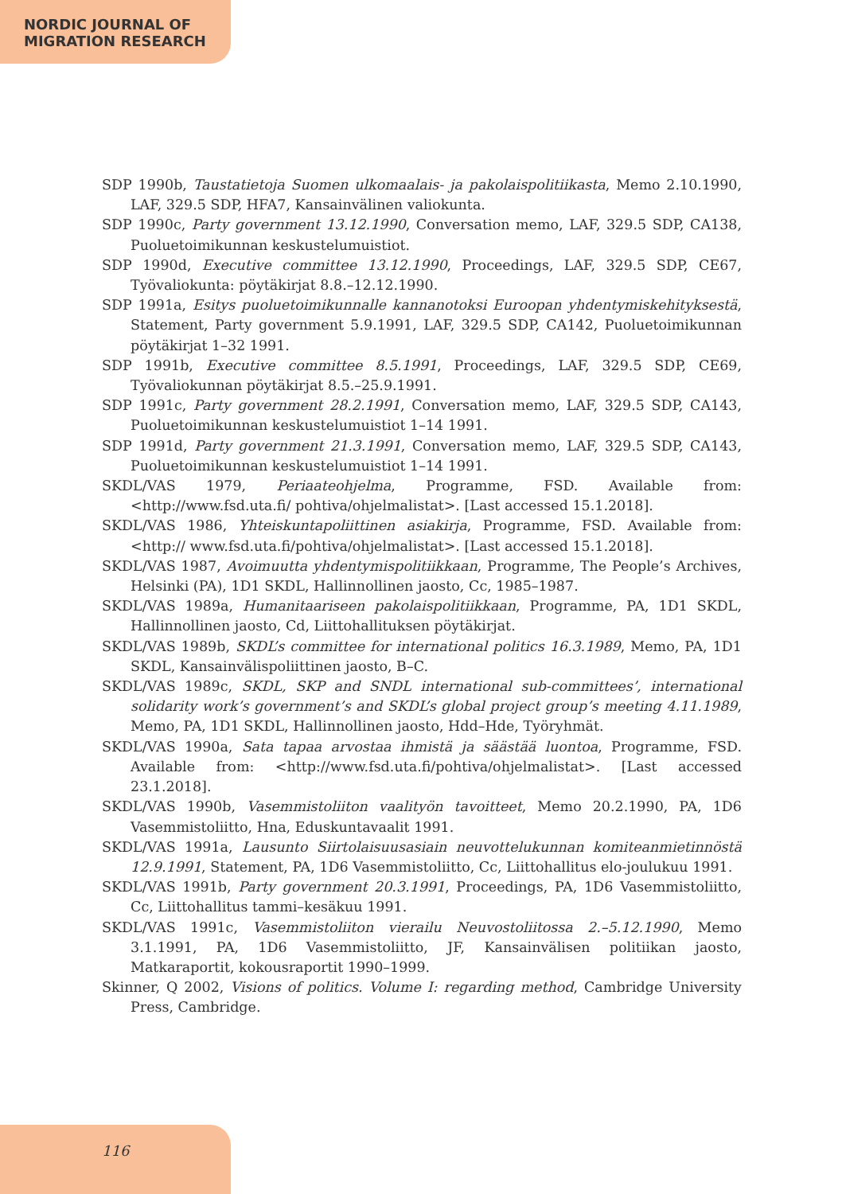NORDIC JOURNAL OF
MIGRATION RESEARCH
SDP 1990b, Taustatietoja Suomen ulkomaalais- ja pakolaispolitiikasta, Memo 2.10.1990, LAF, 329.5 SDP, HFA7, Kansainvälinen valiokunta.
SDP 1990c, Party government 13.12.1990, Conversation memo, LAF, 329.5 SDP, CA138, Puoluetoimikunnan keskustelumuistiot.
SDP 1990d, Executive committee 13.12.1990, Proceedings, LAF, 329.5 SDP, CE67, Työvaliokunta: pöytäkirjat 8.8.–12.12.1990.
SDP 1991a, Esitys puoluetoimikunnalle kannanotoksi Euroopan yhdentymiskehityksestä, Statement, Party government 5.9.1991, LAF, 329.5 SDP, CA142, Puoluetoimikunnan pöytäkirjat 1–32 1991.
SDP 1991b, Executive committee 8.5.1991, Proceedings, LAF, 329.5 SDP, CE69, Työvaliokunnan pöytäkirjat 8.5.–25.9.1991.
SDP 1991c, Party government 28.2.1991, Conversation memo, LAF, 329.5 SDP, CA143, Puoluetoimikunnan keskustelumuistiot 1–14 1991.
SDP 1991d, Party government 21.3.1991, Conversation memo, LAF, 329.5 SDP, CA143, Puoluetoimikunnan keskustelumuistiot 1–14 1991.
SKDL/VAS 1979, Periaateohjelma, Programme, FSD. Available from: <http://www.fsd.uta.fi/ pohtiva/ohjelmalistat>. [Last accessed 15.1.2018].
SKDL/VAS 1986, Yhteiskuntapoliittinen asiakirja, Programme, FSD. Available from: <http:// www.fsd.uta.fi/pohtiva/ohjelmalistat>. [Last accessed 15.1.2018].
SKDL/VAS 1987, Avoimuutta yhdentymispolitiikkaan, Programme, The People’s Archives, Helsinki (PA), 1D1 SKDL, Hallinnollinen jaosto, Cc, 1985–1987.
SKDL/VAS 1989a, Humanitaariseen pakolaispolitiikkaan, Programme, PA, 1D1 SKDL, Hallinnollinen jaosto, Cd, Liittohallituksen pöytäkirjat.
SKDL/VAS 1989b, SKDL’s committee for international politics 16.3.1989, Memo, PA, 1D1 SKDL, Kansainvälispoliittinen jaosto, B–C.
SKDL/VAS 1989c, SKDL, SKP and SNDL international sub-committees’, international solidarity work’s government’s and SKDL’s global project group’s meeting 4.11.1989, Memo, PA, 1D1 SKDL, Hallinnollinen jaosto, Hdd–Hde, Työryhmät.
SKDL/VAS 1990a, Sata tapaa arvostaa ihmistä ja säästää luontoa, Programme, FSD. Available from: <http://www.fsd.uta.fi/pohtiva/ohjelmalistat>. [Last accessed 23.1.2018].
SKDL/VAS 1990b, Vasemmistoliiton vaalityön tavoitteet, Memo 20.2.1990, PA, 1D6 Vasemmistoliitto, Hna, Eduskuntavaalit 1991.
SKDL/VAS 1991a, Lausunto Siirtolaisuusasiain neuvottelukunnan komiteanmietinnöstä 12.9.1991, Statement, PA, 1D6 Vasemmistoliitto, Cc, Liittohallitus elo-joulukuu 1991.
SKDL/VAS 1991b, Party government 20.3.1991, Proceedings, PA, 1D6 Vasemmistoliitto, Cc, Liittohallitus tammi–kesäkuu 1991.
SKDL/VAS 1991c, Vasemmistoliiton vierailu Neuvostoliitossa 2.–5.12.1990, Memo 3.1.1991, PA, 1D6 Vasemmistoliitto, JF, Kansainvälisen politiikan jaosto, Matkaraportit, kokousraportit 1990–1999.
Skinner, Q 2002, Visions of politics. Volume I: regarding method, Cambridge University Press, Cambridge.
116